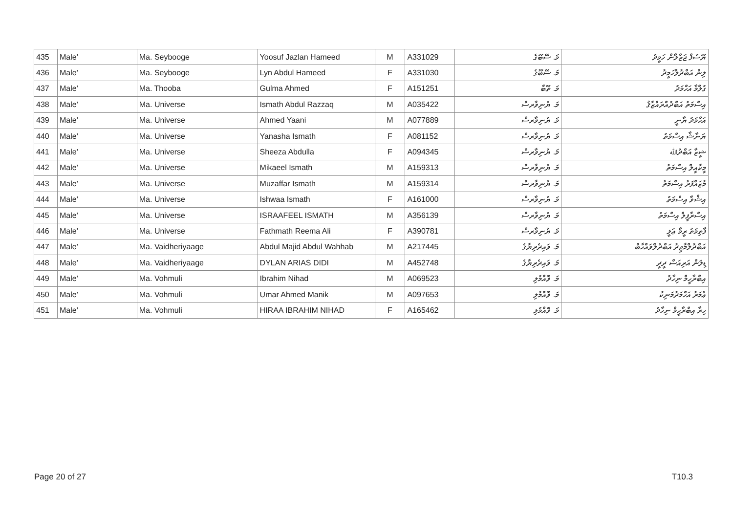| 435 | Male' | Ma. Seybooge | Yoosuf Jazlan Hameed | M | A331029 | މަ. ސޭބޫގެ | ޔޫސުފް ޖަޒްލާން ހަމީދު |
| 436 | Male' | Ma. Seybooge | Lyn Abdul Hameed | F | A331030 | މަ. ސޭބޫގެ | ލިން އަބްދުލްހަމީދު |
| 437 | Male' | Ma. Thooba | Gulma Ahmed | F | A151251 | މަ. ތޫބާ | ގުލްމާ އަހްމަދު |
| 438 | Male' | Ma. Universe | Ismath Abdul Razzaq | M | A035422 | މަ. ޔުނިވާރސް | އިސްމަތު އަބްދުއްރައްޒާޤު |
| 439 | Male' | Ma. Universe | Ahmed Yaani | M | A077889 | މަ. ޔުނިވާރސް | އަހްމަދު ޔާނީ |
| 440 | Male' | Ma. Universe | Yanasha Ismath | F | A081152 | މަ. ޔުނިވާރސް | ޔަނާޝާ އިސްމަތު |
| 441 | Male' | Ma. Universe | Sheeza Abdulla | F | A094345 | މަ. ޔުނިވާރސް | ޝީޒާ އަބްދުﷲ |
| 442 | Male' | Ma. Universe | Mikaeel Ismath | M | A159313 | މަ. ޔުނިވާރސް | މީކާއީލް އިސްމަތު |
| 443 | Male' | Ma. Universe | Muzaffar Ismath | M | A159314 | މަ. ޔުނިވާރސް | މުޒައްފަރު އިސްމަތު |
| 444 | Male' | Ma. Universe | Ishwaa Ismath | F | A161000 | މަ. ޔުނިވާރސް | އިޝްވާ އިސްމަތު |
| 445 | Male' | Ma. Universe | ISRAAFEEL ISMATH | M | A356139 | މަ. ޔުނިވާރސް | އިސްރާފީލް އިސްމަތު |
| 446 | Male' | Ma. Universe | Fathmath Reema Ali | F | A390781 | މަ. ޔުނިވާރސް | ފާތިމަތު ރީމާ ޢަލީ |
| 447 | Male' | Ma. Vaidheriyaage | Abdul Majid Abdul Wahhab | M | A217445 | މަ. ވައިދެރިޔާގެ | އަބްދުލްމާޖިދު އަބްދުލްވައްހާބް |
| 448 | Male' | Ma. Vaidheriyaage | DYLAN ARIAS DIDI | M | A452748 | މަ. ވައިދެރިޔާގެ | ޑިލަން އަރިއަސް ދީދީ |
| 449 | Male' | Ma. Vohmuli | Ibrahim Nihad | M | A069523 | މަ. ވޮއްމުލި | އިބްރާހީމް ނިހާދު |
| 450 | Male' | Ma. Vohmuli | Umar Ahmed Manik | M | A097653 | މަ. ވޮއްމުލި | ޢުމަރު އަހްމަދުމަނިކު |
| 451 | Male' | Ma. Vohmuli | HIRAA IBRAHIM NIHAD | F | A165462 | މަ. ވޮއްމުލި | ހިރާ އިބްރާހީމް ނިހާދު |
Page 20 of 27 T10.3